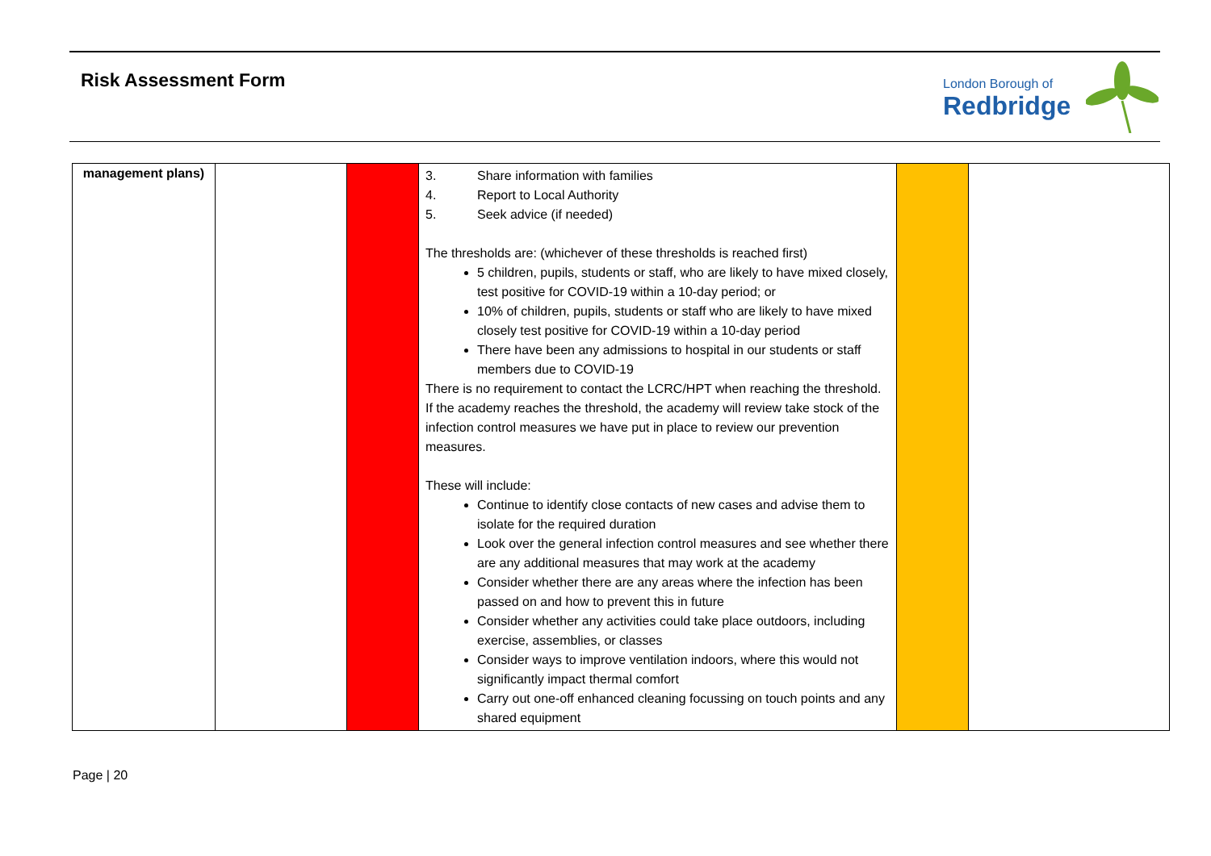Risk Assessment Form London Borough of
Redbridge
| management plans) | | | 3. Share information with families 4. Report to Local Authority 5. Seek advice (if needed) The thresholds are: (whichever of these thresholds is reached first) 5 children, pupils, students or staff, who are likely to have mixed closely, test positive for COVID-19 within a 10-day period; or 10% of children, pupils, students or staff who are likely to have mixed closely test positive for COVID-19 within a 10-day period There have been any admissions to hospital in our students or staff members due to COVID-19 There is no requirement to contact the LCRC/HPT when reaching the threshold. If the academy reaches the threshold, the academy will review take stock of the infection control measures we have put in place to review our prevention measures. These will include: Continue to identify close contacts of new cases and advise them to isolate for the required duration Look over the general infection control measures and see whether there are any additional measures that may work at the academy Consider whether there are any areas where the infection has been passed on and how to prevent this in future Consider whether any activities could take place outdoors, including exercise, assemblies, or classes Consider ways to improve ventilation indoors, where this would not significantly impact thermal comfort Carry out one-off enhanced cleaning focussing on touch points and any shared equipment | | |
Page | 20